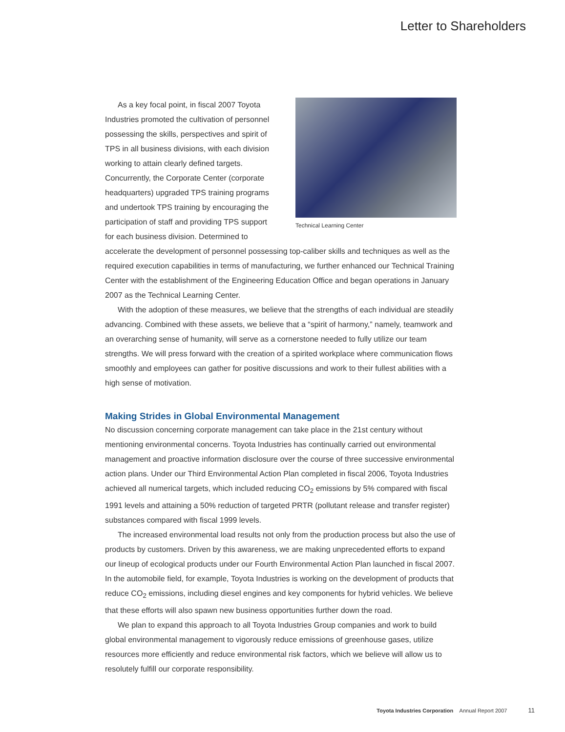Letter to Shareholders
Technical Learning Center
As a key focal point, in fiscal 2007 Toyota Industries promoted the cultivation of personnel possessing the skills, perspectives and spirit of TPS in all business divisions, with each division working to attain clearly defined targets. Concurrently, the Corporate Center (corporate headquarters) upgraded TPS training programs and undertook TPS training by encouraging the participation of staff and providing TPS support for each business division. Determined to accelerate the development of personnel possessing top-caliber skills and techniques as well as the required execution capabilities in terms of manufacturing, we further enhanced our Technical Training Center with the establishment of the Engineering Education Office and began operations in January 2007 as the Technical Learning Center.
With the adoption of these measures, we believe that the strengths of each individual are steadily advancing. Combined with these assets, we believe that a “spirit of harmony,” namely, teamwork and an overarching sense of humanity, will serve as a cornerstone needed to fully utilize our team strengths. We will press forward with the creation of a spirited workplace where communication flows smoothly and employees can gather for positive discussions and work to their fullest abilities with a high sense of motivation.
Making Strides in Global Environmental Management
No discussion concerning corporate management can take place in the 21st century without mentioning environmental concerns. Toyota Industries has continually carried out environmental management and proactive information disclosure over the course of three successive environmental action plans. Under our Third Environmental Action Plan completed in fiscal 2006, Toyota Industries achieved all numerical targets, which included reducing CO<sub>2</sub> emissions by 5% compared with fiscal 1991 levels and attaining a 50% reduction of targeted PRTR (pollutant release and transfer register) substances compared with fiscal 1999 levels.
The increased environmental load results not only from the production process but also the use of products by customers. Driven by this awareness, we are making unprecedented efforts to expand our lineup of ecological products under our Fourth Environmental Action Plan launched in fiscal 2007. In the automobile field, for example, Toyota Industries is working on the development of products that reduce CO<sub>2</sub> emissions, including diesel engines and key components for hybrid vehicles. We believe that these efforts will also spawn new business opportunities further down the road.
We plan to expand this approach to all Toyota Industries Group companies and work to build global environmental management to vigorously reduce emissions of greenhouse gases, utilize resources more efficiently and reduce environmental risk factors, which we believe will allow us to resolutely fulfill our corporate responsibility.
Toyota Industries Corporation Annual Report 2007 11